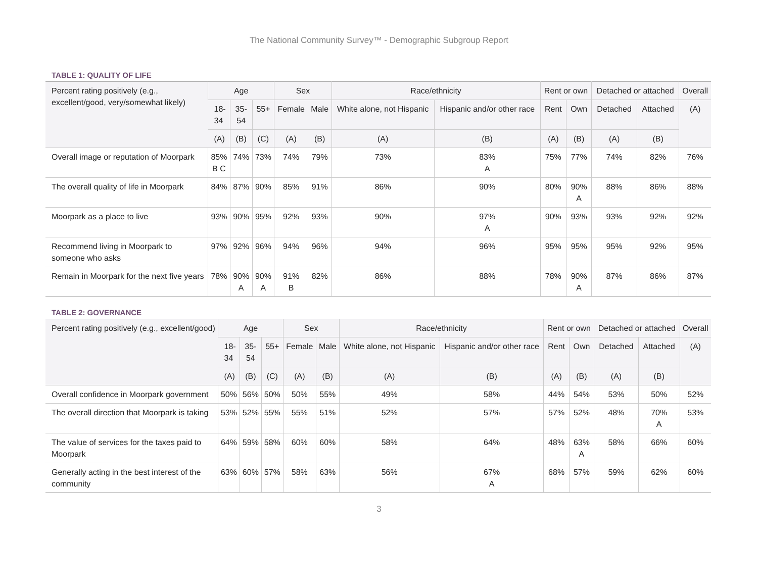The National Community Survey™ - Demographic Subgroup Report
TABLE 1: QUALITY OF LIFE
| Percent rating positively (e.g., excellent/good, very/somewhat likely) | Age | | | Sex | | Race/ethnicity | | Rent or own | | Detached or attached | | Overall |
| --- | --- | --- | --- | --- | --- | --- | --- | --- | --- | --- | --- | --- |
| | 18- 34 | 35- 54 | 55+ | Female | Male | White alone, not Hispanic | Hispanic and/or other race | Rent | Own | Detached | Attached | (A) |
| | (A) | (B) | (C) | (A) | (B) | (A) | (B) | (A) | (B) | (A) | (B) | |
| Overall image or reputation of Moorpark | 85% B C | 74% | 73% | 74% | 79% | 73% | 83% A | 75% | 77% | 74% | 82% | 76% |
| The overall quality of life in Moorpark | 84% | 87% | 90% | 85% | 91% | 86% | 90% | 80% | 90% A | 88% | 86% | 88% |
| Moorpark as a place to live | 93% | 90% | 95% | 92% | 93% | 90% | 97% A | 90% | 93% | 93% | 92% | 92% |
| Recommend living in Moorpark to someone who asks | 97% | 92% | 96% | 94% | 96% | 94% | 96% | 95% | 95% | 95% | 92% | 95% |
| Remain in Moorpark for the next five years | 78% | 90% A | 90% A | 91% B | 82% | 86% | 88% | 78% | 90% A | 87% | 86% | 87% |
TABLE 2: GOVERNANCE
| Percent rating positively (e.g., excellent/good) | Age | | | Sex | | Race/ethnicity | | Rent or own | | Detached or attached | | Overall |
| --- | --- | --- | --- | --- | --- | --- | --- | --- | --- | --- | --- | --- |
| | 18- 34 | 35- 54 | 55+ | Female | Male | White alone, not Hispanic | Hispanic and/or other race | Rent | Own | Detached | Attached | (A) |
| | (A) | (B) | (C) | (A) | (B) | (A) | (B) | (A) | (B) | (A) | (B) | |
| Overall confidence in Moorpark government | 50% | 56% | 50% | 50% | 55% | 49% | 58% | 44% | 54% | 53% | 50% | 52% |
| The overall direction that Moorpark is taking | 53% | 52% | 55% | 55% | 51% | 52% | 57% | 57% | 52% | 48% | 70% A | 53% |
| The value of services for the taxes paid to Moorpark | 64% | 59% | 58% | 60% | 60% | 58% | 64% | 48% | 63% A | 58% | 66% | 60% |
| Generally acting in the best interest of the community | 63% | 60% | 57% | 58% | 63% | 56% | 67% A | 68% | 57% | 59% | 62% | 60% |
3